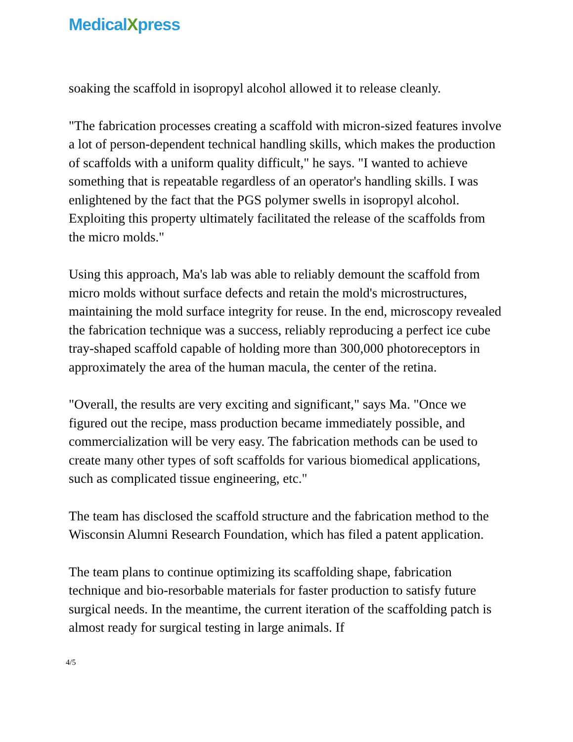MedicalXpress
soaking the scaffold in isopropyl alcohol allowed it to release cleanly.
"The fabrication processes creating a scaffold with micron-sized features involve a lot of person-dependent technical handling skills, which makes the production of scaffolds with a uniform quality difficult," he says. "I wanted to achieve something that is repeatable regardless of an operator's handling skills. I was enlightened by the fact that the PGS polymer swells in isopropyl alcohol. Exploiting this property ultimately facilitated the release of the scaffolds from the micro molds."
Using this approach, Ma's lab was able to reliably demount the scaffold from micro molds without surface defects and retain the mold's microstructures, maintaining the mold surface integrity for reuse. In the end, microscopy revealed the fabrication technique was a success, reliably reproducing a perfect ice cube tray-shaped scaffold capable of holding more than 300,000 photoreceptors in approximately the area of the human macula, the center of the retina.
"Overall, the results are very exciting and significant," says Ma. "Once we figured out the recipe, mass production became immediately possible, and commercialization will be very easy. The fabrication methods can be used to create many other types of soft scaffolds for various biomedical applications, such as complicated tissue engineering, etc."
The team has disclosed the scaffold structure and the fabrication method to the Wisconsin Alumni Research Foundation, which has filed a patent application.
The team plans to continue optimizing its scaffolding shape, fabrication technique and bio-resorbable materials for faster production to satisfy future surgical needs. In the meantime, the current iteration of the scaffolding patch is almost ready for surgical testing in large animals. If
4/5